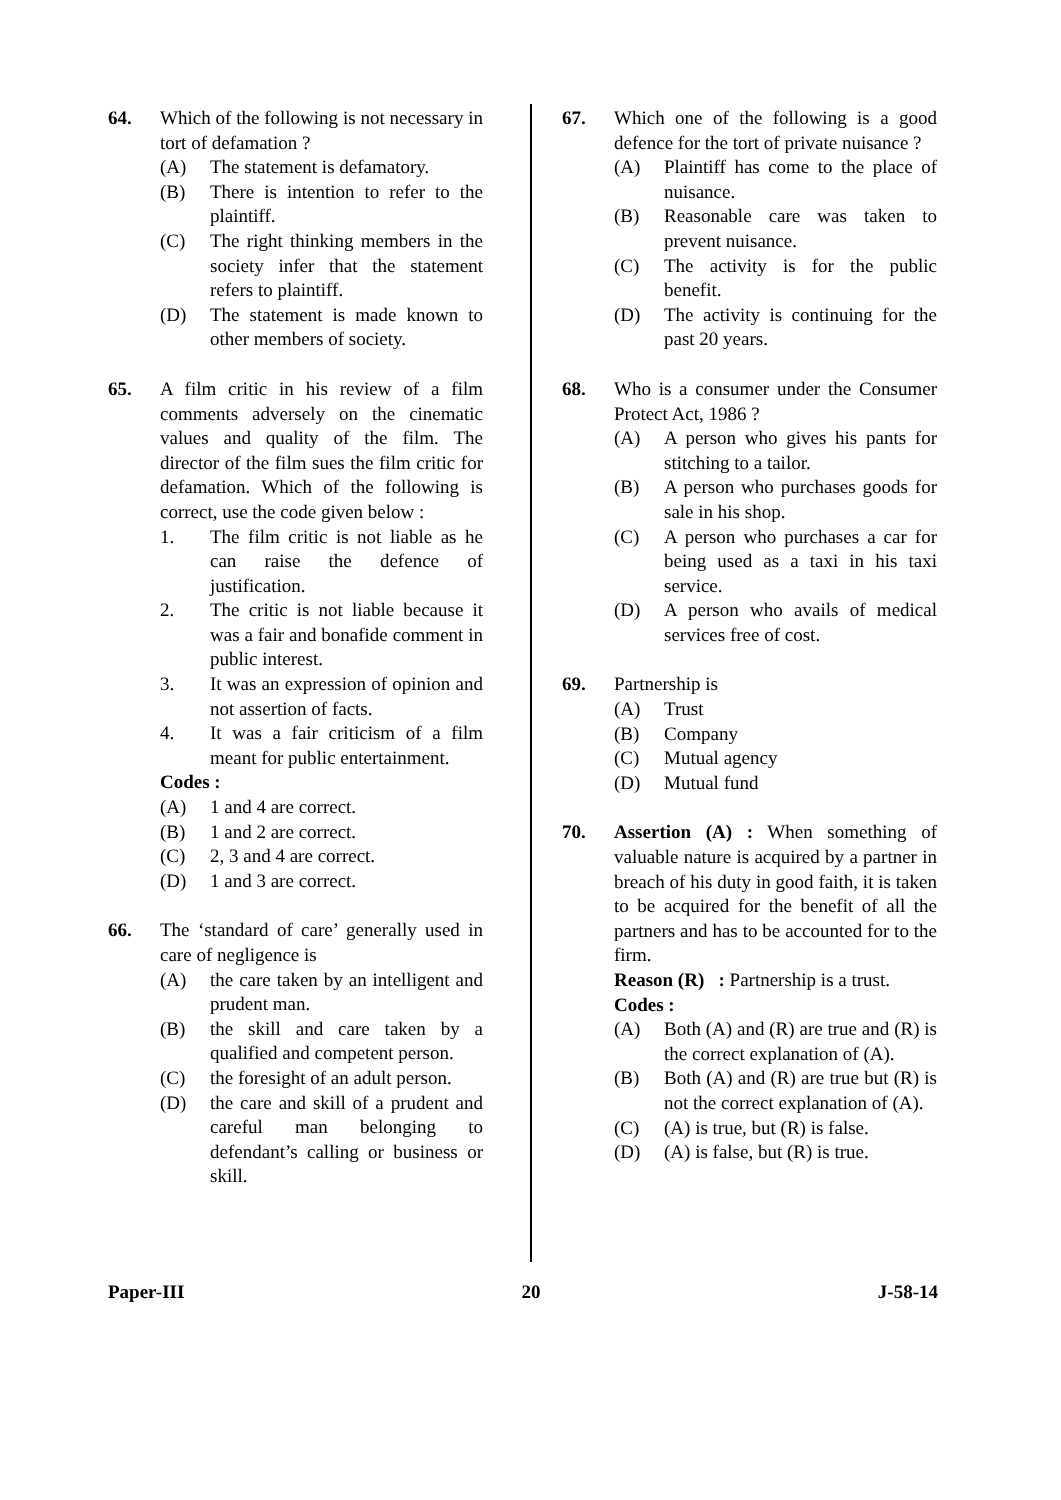64. Which of the following is not necessary in tort of defamation ?
(A) The statement is defamatory.
(B) There is intention to refer to the plaintiff.
(C) The right thinking members in the society infer that the statement refers to plaintiff.
(D) The statement is made known to other members of society.
65. A film critic in his review of a film comments adversely on the cinematic values and quality of the film. The director of the film sues the film critic for defamation. Which of the following is correct, use the code given below :
1. The film critic is not liable as he can raise the defence of justification.
2. The critic is not liable because it was a fair and bonafide comment in public interest.
3. It was an expression of opinion and not assertion of facts.
4. It was a fair criticism of a film meant for public entertainment.
Codes :
(A) 1 and 4 are correct.
(B) 1 and 2 are correct.
(C) 2, 3 and 4 are correct.
(D) 1 and 3 are correct.
66. The ‘standard of care’ generally used in care of negligence is
(A) the care taken by an intelligent and prudent man.
(B) the skill and care taken by a qualified and competent person.
(C) the foresight of an adult person.
(D) the care and skill of a prudent and careful man belonging to defendant’s calling or business or skill.
67. Which one of the following is a good defence for the tort of private nuisance ?
(A) Plaintiff has come to the place of nuisance.
(B) Reasonable care was taken to prevent nuisance.
(C) The activity is for the public benefit.
(D) The activity is continuing for the past 20 years.
68. Who is a consumer under the Consumer Protect Act, 1986 ?
(A) A person who gives his pants for stitching to a tailor.
(B) A person who purchases goods for sale in his shop.
(C) A person who purchases a car for being used as a taxi in his taxi service.
(D) A person who avails of medical services free of cost.
69. Partnership is
(A) Trust
(B) Company
(C) Mutual agency
(D) Mutual fund
70. Assertion (A) : When something of valuable nature is acquired by a partner in breach of his duty in good faith, it is taken to be acquired for the benefit of all the partners and has to be accounted for to the firm.
Reason (R) : Partnership is a trust.
Codes :
(A) Both (A) and (R) are true and (R) is the correct explanation of (A).
(B) Both (A) and (R) are true but (R) is not the correct explanation of (A).
(C) (A) is true, but (R) is false.
(D) (A) is false, but (R) is true.
Paper-III 20 J-58-14